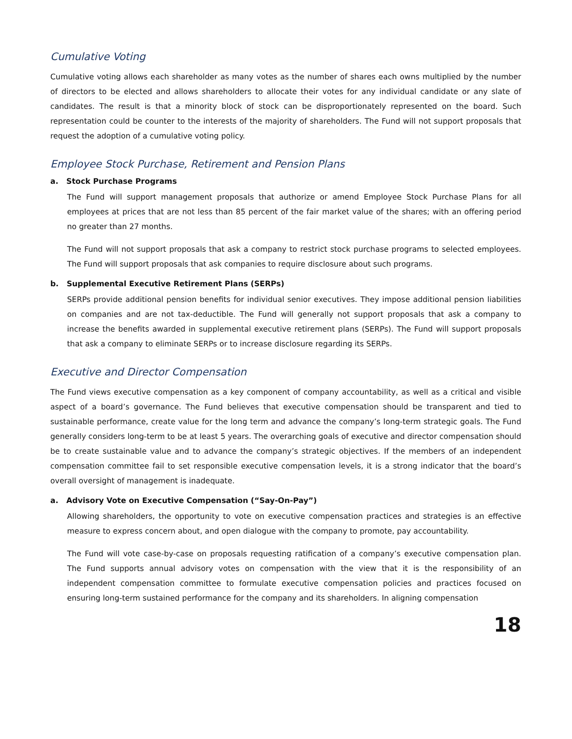Cumulative Voting
Cumulative voting allows each shareholder as many votes as the number of shares each owns multiplied by the number of directors to be elected and allows shareholders to allocate their votes for any individual candidate or any slate of candidates. The result is that a minority block of stock can be disproportionately represented on the board. Such representation could be counter to the interests of the majority of shareholders. The Fund will not support proposals that request the adoption of a cumulative voting policy.
Employee Stock Purchase, Retirement and Pension Plans
a. Stock Purchase Programs
The Fund will support management proposals that authorize or amend Employee Stock Purchase Plans for all employees at prices that are not less than 85 percent of the fair market value of the shares; with an offering period no greater than 27 months.
The Fund will not support proposals that ask a company to restrict stock purchase programs to selected employees. The Fund will support proposals that ask companies to require disclosure about such programs.
b. Supplemental Executive Retirement Plans (SERPs)
SERPs provide additional pension benefits for individual senior executives. They impose additional pension liabilities on companies and are not tax-deductible. The Fund will generally not support proposals that ask a company to increase the benefits awarded in supplemental executive retirement plans (SERPs). The Fund will support proposals that ask a company to eliminate SERPs or to increase disclosure regarding its SERPs.
Executive and Director Compensation
The Fund views executive compensation as a key component of company accountability, as well as a critical and visible aspect of a board’s governance. The Fund believes that executive compensation should be transparent and tied to sustainable performance, create value for the long term and advance the company’s long-term strategic goals. The Fund generally considers long-term to be at least 5 years. The overarching goals of executive and director compensation should be to create sustainable value and to advance the company’s strategic objectives. If the members of an independent compensation committee fail to set responsible executive compensation levels, it is a strong indicator that the board’s overall oversight of management is inadequate.
a. Advisory Vote on Executive Compensation (“Say-On-Pay”)
Allowing shareholders, the opportunity to vote on executive compensation practices and strategies is an effective measure to express concern about, and open dialogue with the company to promote, pay accountability.
The Fund will vote case-by-case on proposals requesting ratification of a company’s executive compensation plan. The Fund supports annual advisory votes on compensation with the view that it is the responsibility of an independent compensation committee to formulate executive compensation policies and practices focused on ensuring long-term sustained performance for the company and its shareholders. In aligning compensation
18